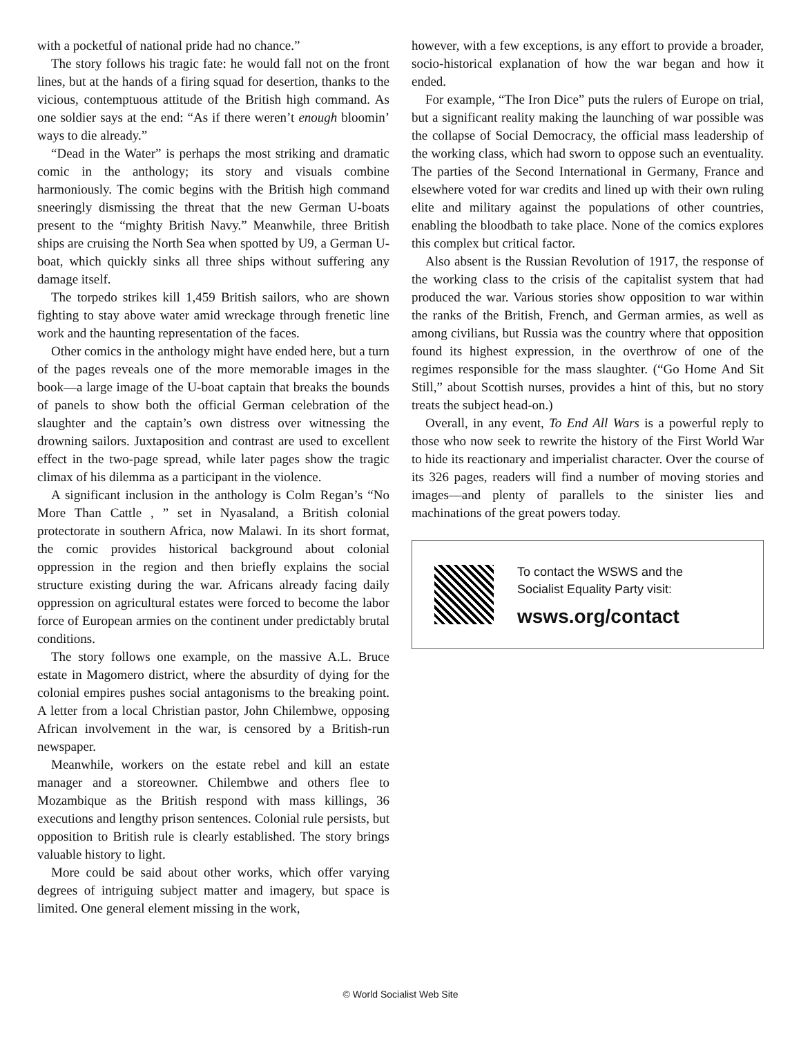with a pocketful of national pride had no chance.”
The story follows his tragic fate: he would fall not on the front lines, but at the hands of a firing squad for desertion, thanks to the vicious, contemptuous attitude of the British high command. As one soldier says at the end: “As if there weren’t enough bloomin’ ways to die already.”
“Dead in the Water” is perhaps the most striking and dramatic comic in the anthology; its story and visuals combine harmoniously. The comic begins with the British high command sneeringly dismissing the threat that the new German U-boats present to the “mighty British Navy.” Meanwhile, three British ships are cruising the North Sea when spotted by U9, a German U-boat, which quickly sinks all three ships without suffering any damage itself.
The torpedo strikes kill 1,459 British sailors, who are shown fighting to stay above water amid wreckage through frenetic line work and the haunting representation of the faces.
Other comics in the anthology might have ended here, but a turn of the pages reveals one of the more memorable images in the book—a large image of the U-boat captain that breaks the bounds of panels to show both the official German celebration of the slaughter and the captain’s own distress over witnessing the drowning sailors. Juxtaposition and contrast are used to excellent effect in the two-page spread, while later pages show the tragic climax of his dilemma as a participant in the violence.
A significant inclusion in the anthology is Colm Regan’s “No More Than Cattle , ” set in Nyasaland, a British colonial protectorate in southern Africa, now Malawi. In its short format, the comic provides historical background about colonial oppression in the region and then briefly explains the social structure existing during the war. Africans already facing daily oppression on agricultural estates were forced to become the labor force of European armies on the continent under predictably brutal conditions.
The story follows one example, on the massive A.L. Bruce estate in Magomero district, where the absurdity of dying for the colonial empires pushes social antagonisms to the breaking point. A letter from a local Christian pastor, John Chilembwe, opposing African involvement in the war, is censored by a British-run newspaper.
Meanwhile, workers on the estate rebel and kill an estate manager and a storeowner. Chilembwe and others flee to Mozambique as the British respond with mass killings, 36 executions and lengthy prison sentences. Colonial rule persists, but opposition to British rule is clearly established. The story brings valuable history to light.
More could be said about other works, which offer varying degrees of intriguing subject matter and imagery, but space is limited. One general element missing in the work,
however, with a few exceptions, is any effort to provide a broader, socio-historical explanation of how the war began and how it ended.
For example, “The Iron Dice” puts the rulers of Europe on trial, but a significant reality making the launching of war possible was the collapse of Social Democracy, the official mass leadership of the working class, which had sworn to oppose such an eventuality. The parties of the Second International in Germany, France and elsewhere voted for war credits and lined up with their own ruling elite and military against the populations of other countries, enabling the bloodbath to take place. None of the comics explores this complex but critical factor.
Also absent is the Russian Revolution of 1917, the response of the working class to the crisis of the capitalist system that had produced the war. Various stories show opposition to war within the ranks of the British, French, and German armies, as well as among civilians, but Russia was the country where that opposition found its highest expression, in the overthrow of one of the regimes responsible for the mass slaughter. (“Go Home And Sit Still,” about Scottish nurses, provides a hint of this, but no story treats the subject head-on.)
Overall, in any event, To End All Wars is a powerful reply to those who now seek to rewrite the history of the First World War to hide its reactionary and imperialist character. Over the course of its 326 pages, readers will find a number of moving stories and images—and plenty of parallels to the sinister lies and machinations of the great powers today.
To contact the WSWS and the
Socialist Equality Party visit:
wsws.org/contact
© World Socialist Web Site